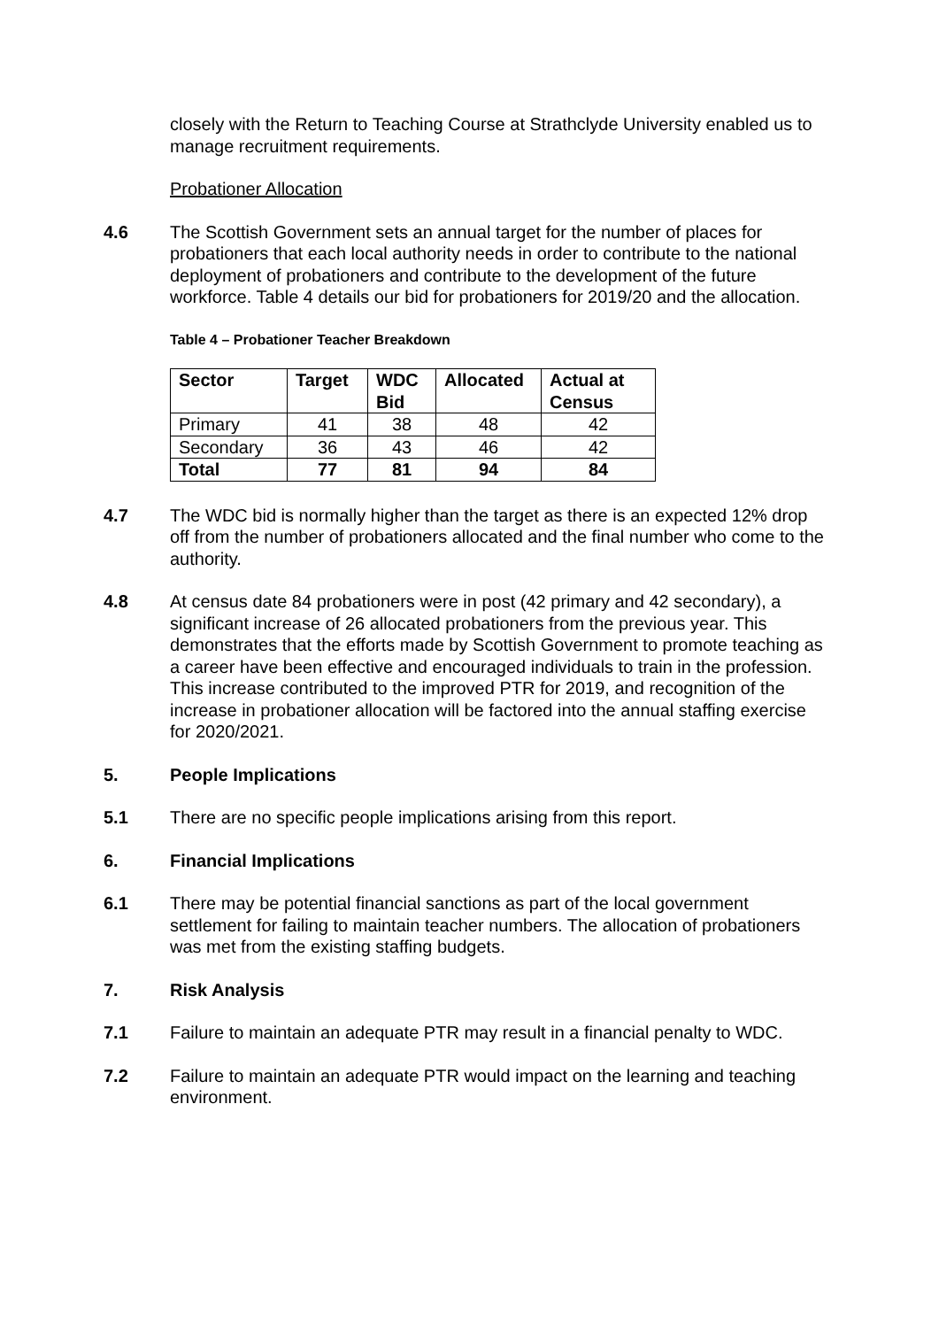closely with the Return to Teaching Course at Strathclyde University enabled us to manage recruitment requirements.
Probationer Allocation
4.6 The Scottish Government sets an annual target for the number of places for probationers that each local authority needs in order to contribute to the national deployment of probationers and contribute to the development of the future workforce. Table 4 details our bid for probationers for 2019/20 and the allocation.
Table 4 – Probationer Teacher Breakdown
| Sector | Target | WDC Bid | Allocated | Actual at Census |
| --- | --- | --- | --- | --- |
| Primary | 41 | 38 | 48 | 42 |
| Secondary | 36 | 43 | 46 | 42 |
| Total | 77 | 81 | 94 | 84 |
4.7 The WDC bid is normally higher than the target as there is an expected 12% drop off from the number of probationers allocated and the final number who come to the authority.
4.8 At census date 84 probationers were in post (42 primary and 42 secondary), a significant increase of 26 allocated probationers from the previous year. This demonstrates that the efforts made by Scottish Government to promote teaching as a career have been effective and encouraged individuals to train in the profession. This increase contributed to the improved PTR for 2019, and recognition of the increase in probationer allocation will be factored into the annual staffing exercise for 2020/2021.
5. People Implications
5.1 There are no specific people implications arising from this report.
6. Financial Implications
6.1 There may be potential financial sanctions as part of the local government settlement for failing to maintain teacher numbers. The allocation of probationers was met from the existing staffing budgets.
7. Risk Analysis
7.1 Failure to maintain an adequate PTR may result in a financial penalty to WDC.
7.2 Failure to maintain an adequate PTR would impact on the learning and teaching environment.